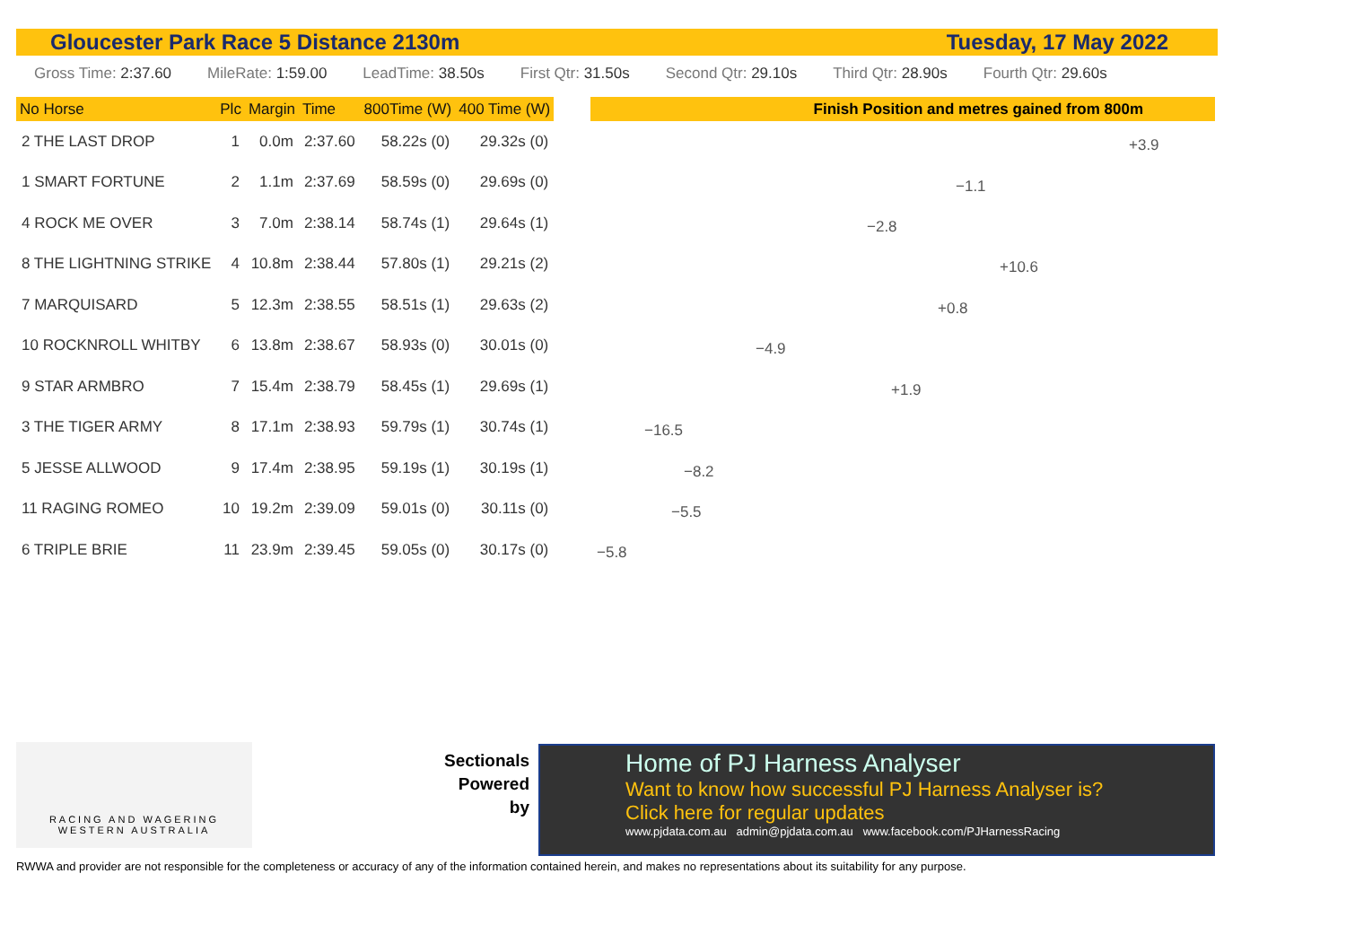Gloucester Park Race 5 Distance 2130m Tuesday, 17 May 2022
Gross Time: 2:37.60 MileRate: 1:59.00 LeadTime: 38.50s First Qtr: 31.50s Second Qtr: 29.10s Third Qtr: 28.90s Fourth Qtr: 29.60s
| No Horse | Plc | Margin | Time | 800Time (W) | 400 Time (W) |
| --- | --- | --- | --- | --- | --- |
| 2 THE LAST DROP | 1 | 0.0m | 2:37.60 | 58.22s (0) | 29.32s (0) |
| 1 SMART FORTUNE | 2 | 1.1m | 2:37.69 | 58.59s (0) | 29.69s (0) |
| 4 ROCK ME OVER | 3 | 7.0m | 2:38.14 | 58.74s (1) | 29.64s (1) |
| 8 THE LIGHTNING STRIKE | 4 | 10.8m | 2:38.44 | 57.80s (1) | 29.21s (2) |
| 7 MARQUISARD | 5 | 12.3m | 2:38.55 | 58.51s (1) | 29.63s (2) |
| 10 ROCKNROLL WHITBY | 6 | 13.8m | 2:38.67 | 58.93s (0) | 30.01s (0) |
| 9 STAR ARMBRO | 7 | 15.4m | 2:38.79 | 58.45s (1) | 29.69s (1) |
| 3 THE TIGER ARMY | 8 | 17.1m | 2:38.93 | 59.79s (1) | 30.74s (1) |
| 5 JESSE ALLWOOD | 9 | 17.4m | 2:38.95 | 59.19s (1) | 30.19s (1) |
| 11 RAGING ROMEO | 10 | 19.2m | 2:39.09 | 59.01s (0) | 30.11s (0) |
| 6 TRIPLE BRIE | 11 | 23.9m | 2:39.45 | 59.05s (0) | 30.17s (0) |
Finish Position and metres gained from 800m
+3.9
−1.1
−2.8
+10.6
+0.8
−4.9
+1.9
−16.5
−8.2
−5.5
−5.8
RACING AND WAGERING
WESTERN AUSTRALIA
Sectionals Powered by
Home of PJ Harness Analyser
Want to know how successful PJ Harness Analyser is?
Click here for regular updates
www.pjdata.com.au admin@pjdata.com.au www.facebook.com/PJHarnessRacing
RWWA and provider are not responsible for the completeness or accuracy of any of the information contained herein, and makes no representations about its suitability for any purpose.